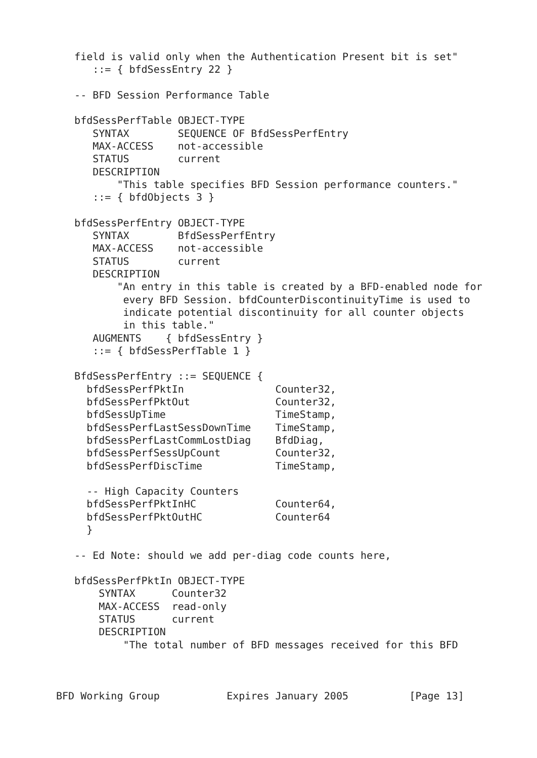field is valid only when the Authentication Present bit is set"
      ::= { bfdSessEntry 22 }

   -- BFD Session Performance Table

   bfdSessPerfTable OBJECT-TYPE
      SYNTAX        SEQUENCE OF BfdSessPerfEntry
      MAX-ACCESS    not-accessible
      STATUS        current
      DESCRIPTION
          "This table specifies BFD Session performance counters."
      ::= { bfdObjects 3 }

   bfdSessPerfEntry OBJECT-TYPE
      SYNTAX        BfdSessPerfEntry
      MAX-ACCESS    not-accessible
      STATUS        current
      DESCRIPTION
          "An entry in this table is created by a BFD-enabled node for
           every BFD Session. bfdCounterDiscontinuityTime is used to
           indicate potential discontinuity for all counter objects
           in this table."
      AUGMENTS    { bfdSessEntry }
      ::= { bfdSessPerfTable 1 }

   BfdSessPerfEntry ::= SEQUENCE {
     bfdSessPerfPktIn               Counter32,
     bfdSessPerfPktOut              Counter32,
     bfdSessUpTime                  TimeStamp,
     bfdSessPerfLastSessDownTime    TimeStamp,
     bfdSessPerfLastCommLostDiag    BfdDiag,
     bfdSessPerfSessUpCount         Counter32,
     bfdSessPerfDiscTime            TimeStamp,

     -- High Capacity Counters
     bfdSessPerfPktInHC             Counter64,
     bfdSessPerfPktOutHC            Counter64
     }

   -- Ed Note: should we add per-diag code counts here,

   bfdSessPerfPktIn OBJECT-TYPE
       SYNTAX      Counter32
       MAX-ACCESS  read-only
       STATUS      current
       DESCRIPTION
           "The total number of BFD messages received for this BFD



BFD Working Group           Expires January 2005          [Page 13]